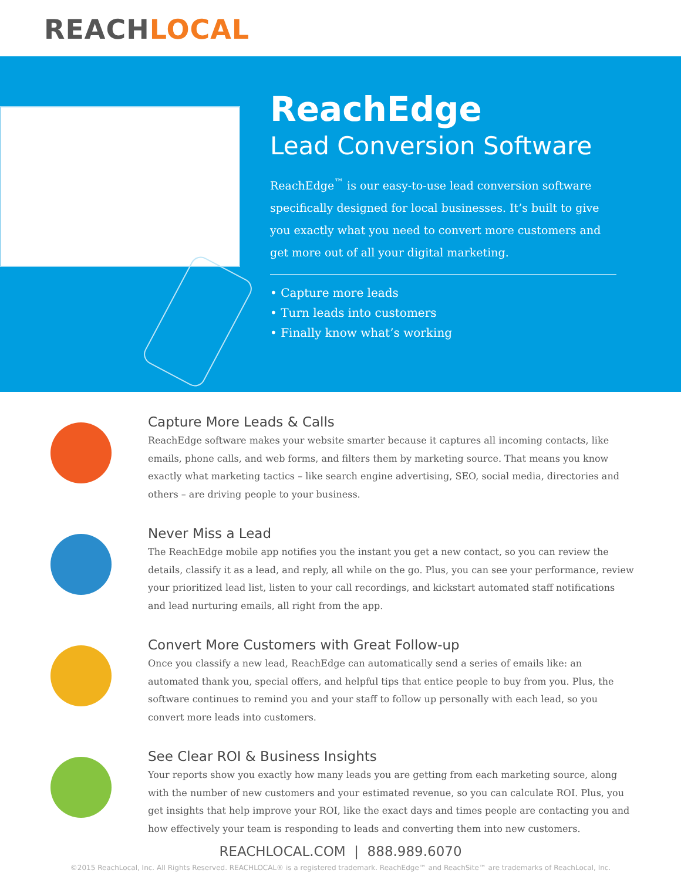REACHLOCAL
ReachEdge
Lead Conversion Software
ReachEdge<sup>™</sup> is our easy-to-use lead conversion software specifically designed for local businesses. It’s built to give you exactly what you need to convert more customers and get more out of all your digital marketing.
• Capture more leads
• Turn leads into customers
• Finally know what’s working
Capture More Leads & Calls
ReachEdge software makes your website smarter because it captures all incoming contacts, like emails, phone calls, and web forms, and filters them by marketing source. That means you know exactly what marketing tactics – like search engine advertising, SEO, social media, directories and others – are driving people to your business.
Never Miss a Lead
The ReachEdge mobile app notifies you the instant you get a new contact, so you can review the details, classify it as a lead, and reply, all while on the go. Plus, you can see your performance, review your prioritized lead list, listen to your call recordings, and kickstart automated staff notifications and lead nurturing emails, all right from the app.
Convert More Customers with Great Follow-up
Once you classify a new lead, ReachEdge can automatically send a series of emails like: an automated thank you, special offers, and helpful tips that entice people to buy from you. Plus, the software continues to remind you and your staff to follow up personally with each lead, so you convert more leads into customers.
See Clear ROI & Business Insights
Your reports show you exactly how many leads you are getting from each marketing source, along with the number of new customers and your estimated revenue, so you can calculate ROI. Plus, you get insights that help improve your ROI, like the exact days and times people are contacting you and how effectively your team is responding to leads and converting them into new customers.
REACHLOCAL.COM | 888.989.6070
©2015 ReachLocal, Inc. All Rights Reserved. REACHLOCAL® is a registered trademark. ReachEdge™ and ReachSite™ are trademarks of ReachLocal, Inc.